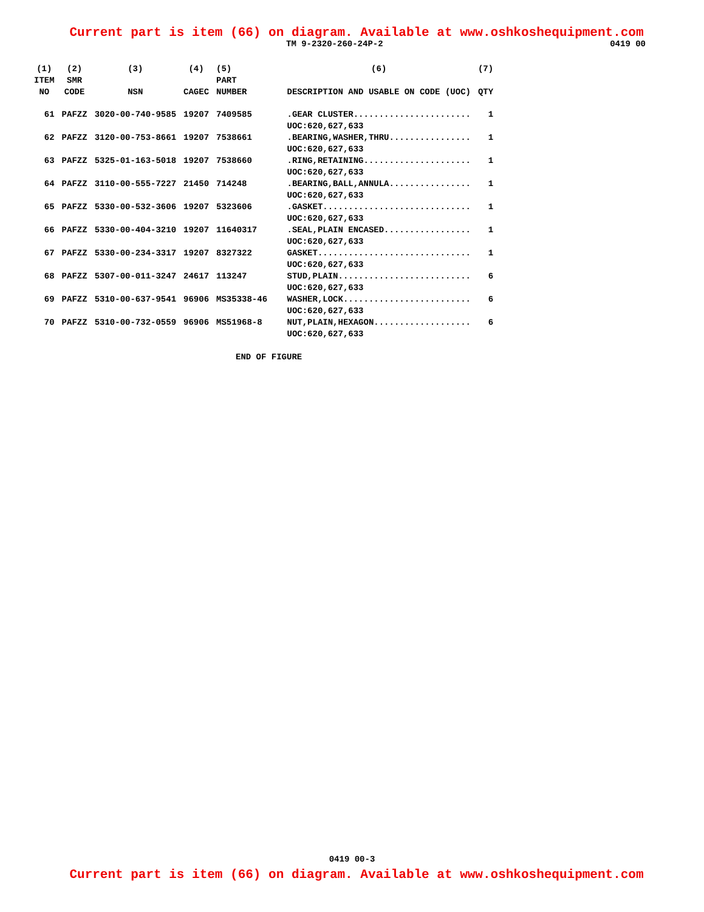Current part is item (66) on diagram. Available at www.oshkoshequipment.com
TM 9-2320-260-24P-2 0419 00
| (1) ITEM NO | (2) SMR CODE | (3) NSN | (4) CAGEC | (5) PART NUMBER | (6) DESCRIPTION AND USABLE ON CODE (UOC) | (7) QTY |
| --- | --- | --- | --- | --- | --- | --- |
| 61 | PAFZZ | 3020-00-740-9585 | 19207 | 7409585 | .GEAR CLUSTER....................... UOC:620,627,633 | 1 |
| 62 | PAFZZ | 3120-00-753-8661 | 19207 | 7538661 | .BEARING,WASHER,THRU................ UOC:620,627,633 | 1 |
| 63 | PAFZZ | 5325-01-163-5018 | 19207 | 7538660 | .RING,RETAINING..................... UOC:620,627,633 | 1 |
| 64 | PAFZZ | 3110-00-555-7227 | 21450 | 714248 | .BEARING,BALL,ANNULA................ UOC:620,627,633 | 1 |
| 65 | PAFZZ | 5330-00-532-3606 | 19207 | 5323606 | .GASKET............................. UOC:620,627,633 | 1 |
| 66 | PAFZZ | 5330-00-404-3210 | 19207 | 11640317 | .SEAL,PLAIN ENCASED................. UOC:620,627,633 | 1 |
| 67 | PAFZZ | 5330-00-234-3317 | 19207 | 8327322 | GASKET.............................. UOC:620,627,633 | 1 |
| 68 | PAFZZ | 5307-00-011-3247 | 24617 | 113247 | STUD,PLAIN.......................... UOC:620,627,633 | 6 |
| 69 | PAFZZ | 5310-00-637-9541 | 96906 | MS35338-46 | WASHER,LOCK......................... UOC:620,627,633 | 6 |
| 70 | PAFZZ | 5310-00-732-0559 | 96906 | MS51968-8 | NUT,PLAIN,HEXAGON................... UOC:620,627,633 | 6 |
END OF FIGURE
0419 00-3
Current part is item (66) on diagram. Available at www.oshkoshequipment.com